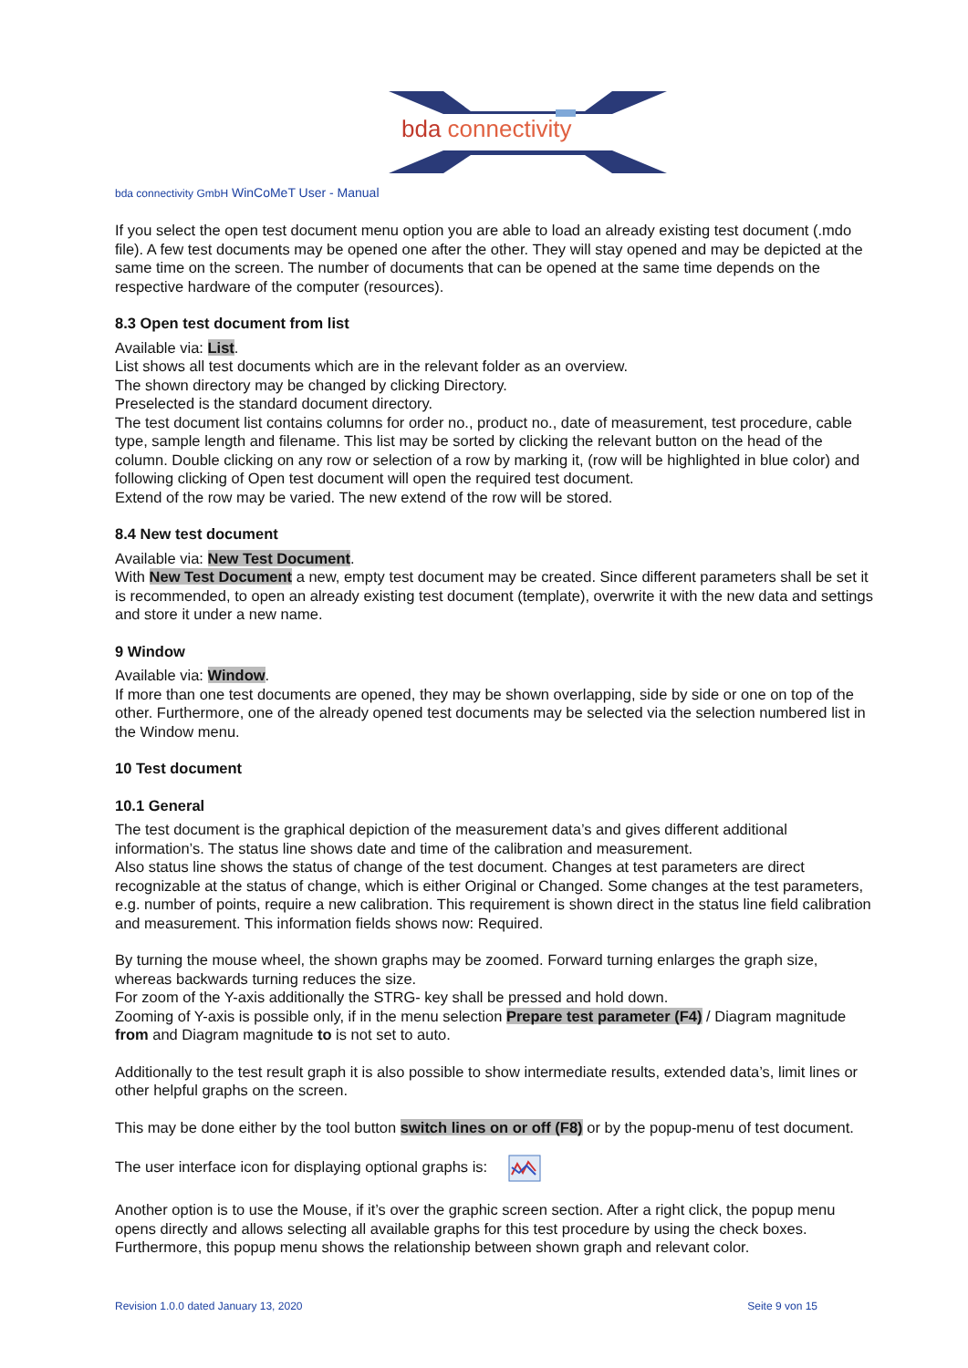bda connectivity
bda connectivity GmbH WinCoMeT User - Manual
If you select the open test document menu option you are able to load an already existing test document (.mdo file). A few test documents may be opened one after the other. They will stay opened and may be depicted at the same time on the screen. The number of documents that can be opened at the same time depends on the respective hardware of the computer (resources).
8.3 Open test document from list
Available via: List.
List shows all test documents which are in the relevant folder as an overview.
The shown directory may be changed by clicking Directory.
Preselected is the standard document directory.
The test document list contains columns for order no., product no., date of measurement, test procedure, cable type, sample length and filename. This list may be sorted by clicking the relevant button on the head of the column. Double clicking on any row or selection of a row by marking it, (row will be highlighted in blue color) and following clicking of Open test document will open the required test document.
Extend of the row may be varied. The new extend of the row will be stored.
8.4 New test document
Available via: New Test Document.
With New Test Document a new, empty test document may be created. Since different parameters shall be set it is recommended, to open an already existing test document (template), overwrite it with the new data and settings and store it under a new name.
9 Window
Available via: Window.
If more than one test documents are opened, they may be shown overlapping, side by side or one on top of the other. Furthermore, one of the already opened test documents may be selected via the selection numbered list in the Window menu.
10 Test document
10.1 General
The test document is the graphical depiction of the measurement data’s and gives different additional information’s. The status line shows date and time of the calibration and measurement.
Also status line shows the status of change of the test document. Changes at test parameters are direct recognizable at the status of change, which is either Original or Changed. Some changes at the test parameters, e.g. number of points, require a new calibration. This requirement is shown direct in the status line field calibration and measurement. This information fields shows now: Required.
By turning the mouse wheel, the shown graphs may be zoomed. Forward turning enlarges the graph size, whereas backwards turning reduces the size.
For zoom of the Y-axis additionally the STRG- key shall be pressed and hold down.
Zooming of Y-axis is possible only, if in the menu selection Prepare test parameter (F4) / Diagram magnitude from and Diagram magnitude to is not set to auto.
Additionally to the test result graph it is also possible to show intermediate results, extended data’s, limit lines or other helpful graphs on the screen.
This may be done either by the tool button switch lines on or off (F8) or by the popup-menu of test document.
The user interface icon for displaying optional graphs is:
Another option is to use the Mouse, if it’s over the graphic screen section. After a right click, the popup menu opens directly and allows selecting all available graphs for this test procedure by using the check boxes. Furthermore, this popup menu shows the relationship between shown graph and relevant color.
Revision 1.0.0 dated January 13, 2020 Seite 9 von 15